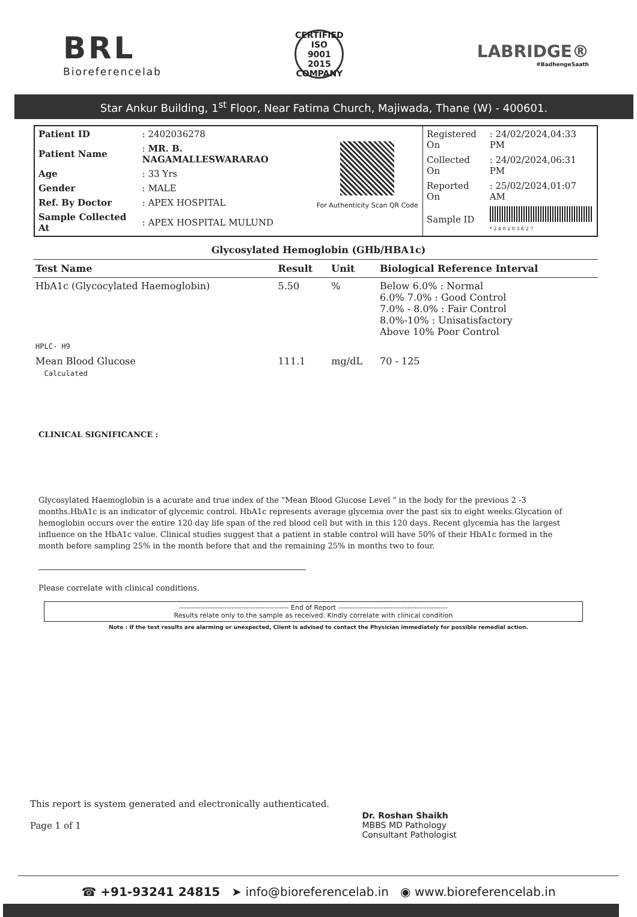BRL
Bioreferencelab
CERTIFIED
ISO
9001 2015
COMPANY
LABRIDGE®
#BadhengeSaath
Star Ankur Building, 1<sup>st</sup> Floor, Near Fatima Church, Majiwada, Thane (W) - 400601.
| Patient ID | : 2402036278 |
| Patient Name | : MR. B. NAGAMALLESWARARAO |
| Age | : 33 Yrs |
| Gender | : MALE |
| Ref. By Doctor | : APEX HOSPITAL |
| Sample Collected At | : APEX HOSPITAL MULUND |
For Authenticity Scan QR Code
| Registered On | : 24/02/2024,04:33 PM |
| Collected On | : 24/02/2024,06:31 PM |
| Reported On | : 25/02/2024,01:07 AM |
| Sample ID | * 2 4 0 2 0 3 6 2 7 |
Glycosylated Hemoglobin (GHb/HBA1c)
| Test Name | Result | Unit | Biological Reference Interval |
| --- | --- | --- | --- |
| HbA1c (Glycocylated Haemoglobin) | 5.50 | % | Below 6.0% : Normal 6.0% 7.0% : Good Control 7.0% - 8.0% : Fair Control 8.0%-10% : Unisatisfactory Above 10% Poor Control |
| HPLC- H9 | | | |
| Mean Blood Glucose Calculated | 111.1 | mg/dL | 70 - 125 |
CLINICAL SIGNIFICANCE :
Glycosylated Haemoglobin is a acurate and true index of the "Mean Blood Glucose Level " in the body for the previous 2 -3 months.HbA1c is an indicator of glycemic control. HbA1c represents average glycemia over the past six to eight weeks.Glycation of hemoglobin occurs over the entire 120 day life span of the red blood cell but with in this 120 days. Recent glycemia has the largest influence on the HbA1c value. Clinical studies suggest that a patient in stable control will have 50% of their HbA1c formed in the month before sampling 25% in the month before that and the remaining 25% in months two to four.
Please correlate with clinical conditions.
---------------------------------------------- End of Report ----------------------------------------------
Results relate only to the sample as received. Kindly correlate with clinical condition
Note : If the test results are alarming or unexpected, Client is advised to contact the Physician immediately for possible remedial action.
This report is system generated and electronically authenticated.
Page 1 of 1
Dr. Roshan Shaikh
MBBS MD Pathology
Consultant Pathologist
☎ +91-93241 24815 ➤ info@bioreferencelab.in ◉ www.bioreferencelab.in